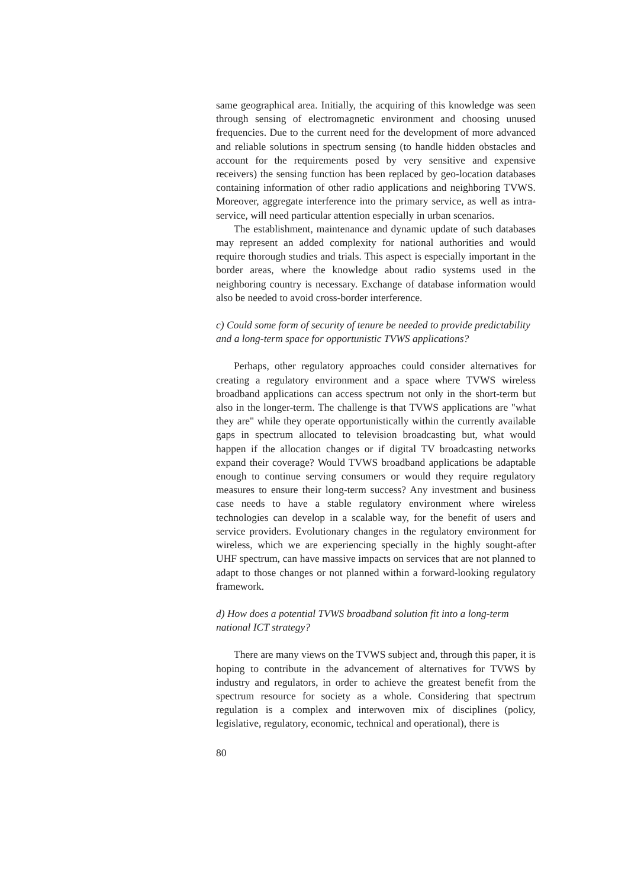same geographical area. Initially, the acquiring of this knowledge was seen through sensing of electromagnetic environment and choosing unused frequencies. Due to the current need for the development of more advanced and reliable solutions in spectrum sensing (to handle hidden obstacles and account for the requirements posed by very sensitive and expensive receivers) the sensing function has been replaced by geo-location databases containing information of other radio applications and neighboring TVWS. Moreover, aggregate interference into the primary service, as well as intra-service, will need particular attention especially in urban scenarios.
The establishment, maintenance and dynamic update of such databases may represent an added complexity for national authorities and would require thorough studies and trials. This aspect is especially important in the border areas, where the knowledge about radio systems used in the neighboring country is necessary. Exchange of database information would also be needed to avoid cross-border interference.
c) Could some form of security of tenure be needed to provide predictability and a long-term space for opportunistic TVWS applications?
Perhaps, other regulatory approaches could consider alternatives for creating a regulatory environment and a space where TVWS wireless broadband applications can access spectrum not only in the short-term but also in the longer-term. The challenge is that TVWS applications are "what they are" while they operate opportunistically within the currently available gaps in spectrum allocated to television broadcasting but, what would happen if the allocation changes or if digital TV broadcasting networks expand their coverage? Would TVWS broadband applications be adaptable enough to continue serving consumers or would they require regulatory measures to ensure their long-term success? Any investment and business case needs to have a stable regulatory environment where wireless technologies can develop in a scalable way, for the benefit of users and service providers. Evolutionary changes in the regulatory environment for wireless, which we are experiencing specially in the highly sought-after UHF spectrum, can have massive impacts on services that are not planned to adapt to those changes or not planned within a forward-looking regulatory framework.
d) How does a potential TVWS broadband solution fit into a long-term national ICT strategy?
There are many views on the TVWS subject and, through this paper, it is hoping to contribute in the advancement of alternatives for TVWS by industry and regulators, in order to achieve the greatest benefit from the spectrum resource for society as a whole. Considering that spectrum regulation is a complex and interwoven mix of disciplines (policy, legislative, regulatory, economic, technical and operational), there is
80